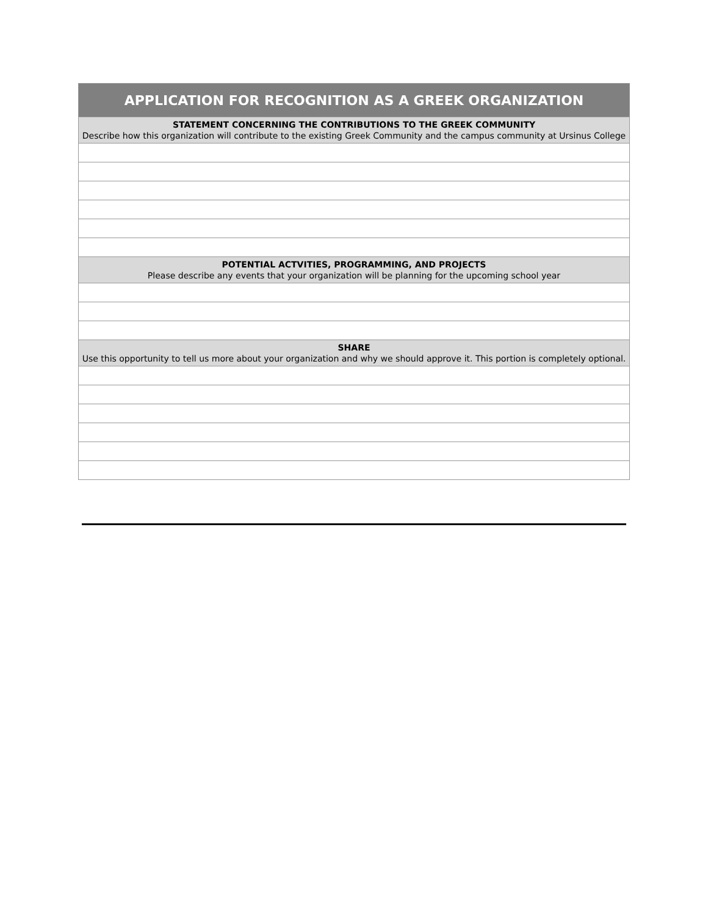| APPLICATION FOR RECOGNITION AS A GREEK ORGANIZATION |
| --- |
| STATEMENT CONCERNING THE CONTRIBUTIONS TO THE GREEK COMMUNITY Describe how this organization will contribute to the existing Greek Community and the campus community at Ursinus College |
| POTENTIAL ACTVITIES, PROGRAMMING, AND PROJECTS Please describe any events that your organization will be planning for the upcoming school year |
| SHARE Use this opportunity to tell us more about your organization and why we should approve it. This portion is completely optional. |